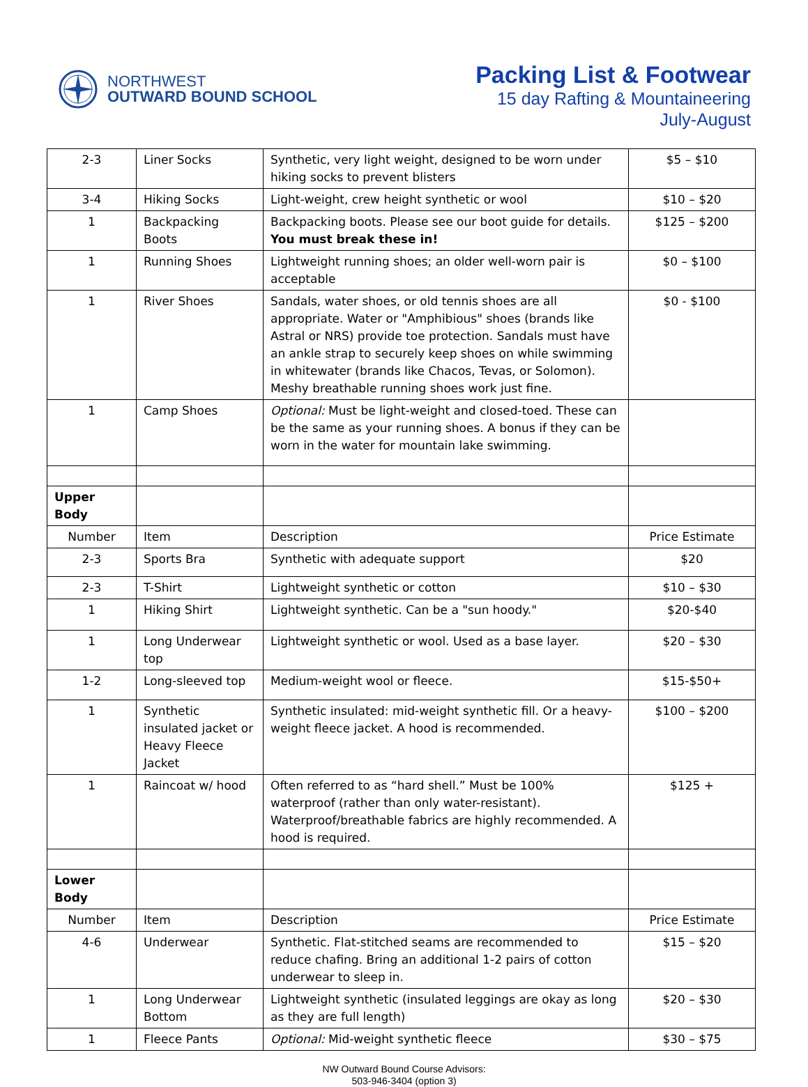NORTHWEST
OUTWARD BOUND SCHOOL
Packing List & Footwear
15 day Rafting & Mountaineering
July-August
| 2-3 | Liner Socks | Synthetic, very light weight, designed to be worn under hiking socks to prevent blisters | $5 – $10 |
| 3-4 | Hiking Socks | Light-weight, crew height synthetic or wool | $10 – $20 |
| 1 | Backpacking Boots | Backpacking boots. Please see our boot guide for details. You must break these in! | $125 – $200 |
| 1 | Running Shoes | Lightweight running shoes; an older well-worn pair is acceptable | $0 – $100 |
| 1 | River Shoes | Sandals, water shoes, or old tennis shoes are all appropriate. Water or "Amphibious" shoes (brands like Astral or NRS) provide toe protection. Sandals must have an ankle strap to securely keep shoes on while swimming in whitewater (brands like Chacos, Tevas, or Solomon). Meshy breathable running shoes work just fine. | $0 - $100 |
| 1 | Camp Shoes | Optional: Must be light-weight and closed-toed. These can be the same as your running shoes. A bonus if they can be worn in the water for mountain lake swimming. | |
| Upper Body | | | |
| Number | Item | Description | Price Estimate |
| 2-3 | Sports Bra | Synthetic with adequate support | $20 |
| 2-3 | T-Shirt | Lightweight synthetic or cotton | $10 – $30 |
| 1 | Hiking Shirt | Lightweight synthetic. Can be a "sun hoody." | $20-$40 |
| 1 | Long Underwear top | Lightweight synthetic or wool. Used as a base layer. | $20 – $30 |
| 1-2 | Long-sleeved top | Medium-weight wool or fleece. | $15-$50+ |
| 1 | Synthetic insulated jacket or Heavy Fleece Jacket | Synthetic insulated: mid-weight synthetic fill. Or a heavy-weight fleece jacket. A hood is recommended. | $100 – $200 |
| 1 | Raincoat w/ hood | Often referred to as “hard shell.” Must be 100% waterproof (rather than only water-resistant). Waterproof/breathable fabrics are highly recommended. A hood is required. | $125 + |
| Lower Body | | | |
| Number | Item | Description | Price Estimate |
| 4-6 | Underwear | Synthetic. Flat-stitched seams are recommended to reduce chafing. Bring an additional 1-2 pairs of cotton underwear to sleep in. | $15 – $20 |
| 1 | Long Underwear Bottom | Lightweight synthetic (insulated leggings are okay as long as they are full length) | $20 – $30 |
| 1 | Fleece Pants | Optional: Mid-weight synthetic fleece | $30 – $75 |
NW Outward Bound Course Advisors:
503-946-3404 (option 3)